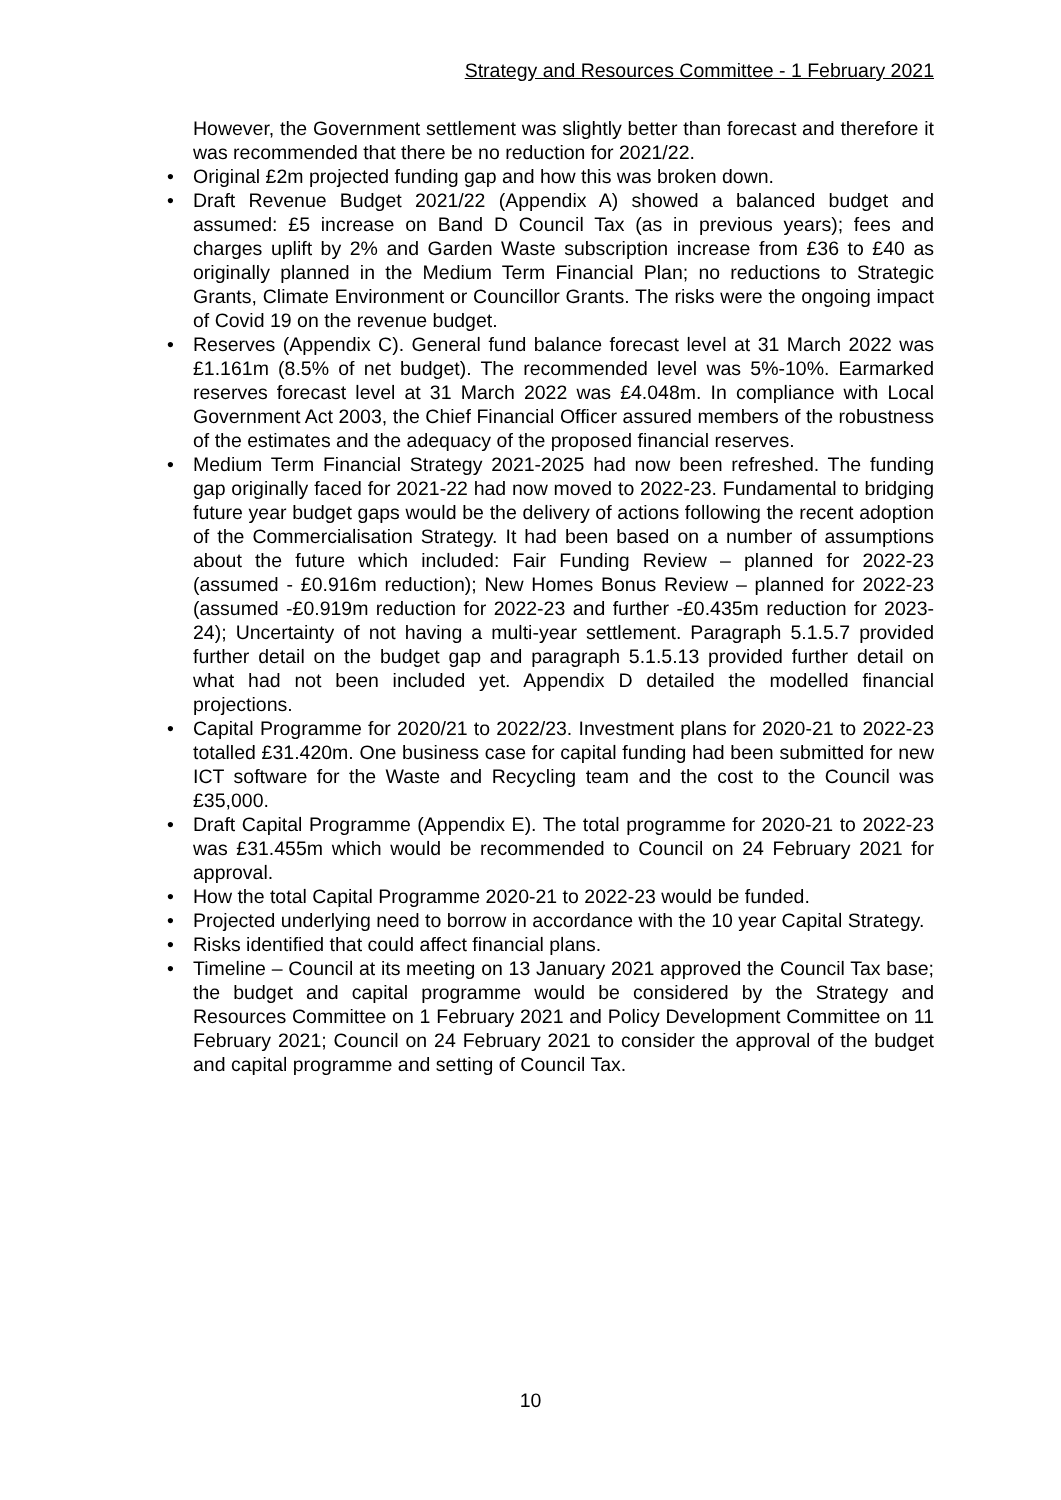Strategy and Resources Committee - 1 February 2021
However, the Government settlement was slightly better than forecast and therefore it was recommended that there be no reduction for 2021/22.
• Original £2m projected funding gap and how this was broken down.
• Draft Revenue Budget 2021/22 (Appendix A) showed a balanced budget and assumed: £5 increase on Band D Council Tax (as in previous years); fees and charges uplift by 2% and Garden Waste subscription increase from £36 to £40 as originally planned in the Medium Term Financial Plan; no reductions to Strategic Grants, Climate Environment or Councillor Grants. The risks were the ongoing impact of Covid 19 on the revenue budget.
• Reserves (Appendix C). General fund balance forecast level at 31 March 2022 was £1.161m (8.5% of net budget). The recommended level was 5%-10%. Earmarked reserves forecast level at 31 March 2022 was £4.048m. In compliance with Local Government Act 2003, the Chief Financial Officer assured members of the robustness of the estimates and the adequacy of the proposed financial reserves.
• Medium Term Financial Strategy 2021-2025 had now been refreshed. The funding gap originally faced for 2021-22 had now moved to 2022-23. Fundamental to bridging future year budget gaps would be the delivery of actions following the recent adoption of the Commercialisation Strategy. It had been based on a number of assumptions about the future which included: Fair Funding Review – planned for 2022-23 (assumed - £0.916m reduction); New Homes Bonus Review – planned for 2022-23 (assumed -£0.919m reduction for 2022-23 and further -£0.435m reduction for 2023-24); Uncertainty of not having a multi-year settlement. Paragraph 5.1.5.7 provided further detail on the budget gap and paragraph 5.1.5.13 provided further detail on what had not been included yet. Appendix D detailed the modelled financial projections.
• Capital Programme for 2020/21 to 2022/23. Investment plans for 2020-21 to 2022-23 totalled £31.420m. One business case for capital funding had been submitted for new ICT software for the Waste and Recycling team and the cost to the Council was £35,000.
• Draft Capital Programme (Appendix E). The total programme for 2020-21 to 2022-23 was £31.455m which would be recommended to Council on 24 February 2021 for approval.
• How the total Capital Programme 2020-21 to 2022-23 would be funded.
• Projected underlying need to borrow in accordance with the 10 year Capital Strategy.
• Risks identified that could affect financial plans.
• Timeline – Council at its meeting on 13 January 2021 approved the Council Tax base; the budget and capital programme would be considered by the Strategy and Resources Committee on 1 February 2021 and Policy Development Committee on 11 February 2021; Council on 24 February 2021 to consider the approval of the budget and capital programme and setting of Council Tax.
10